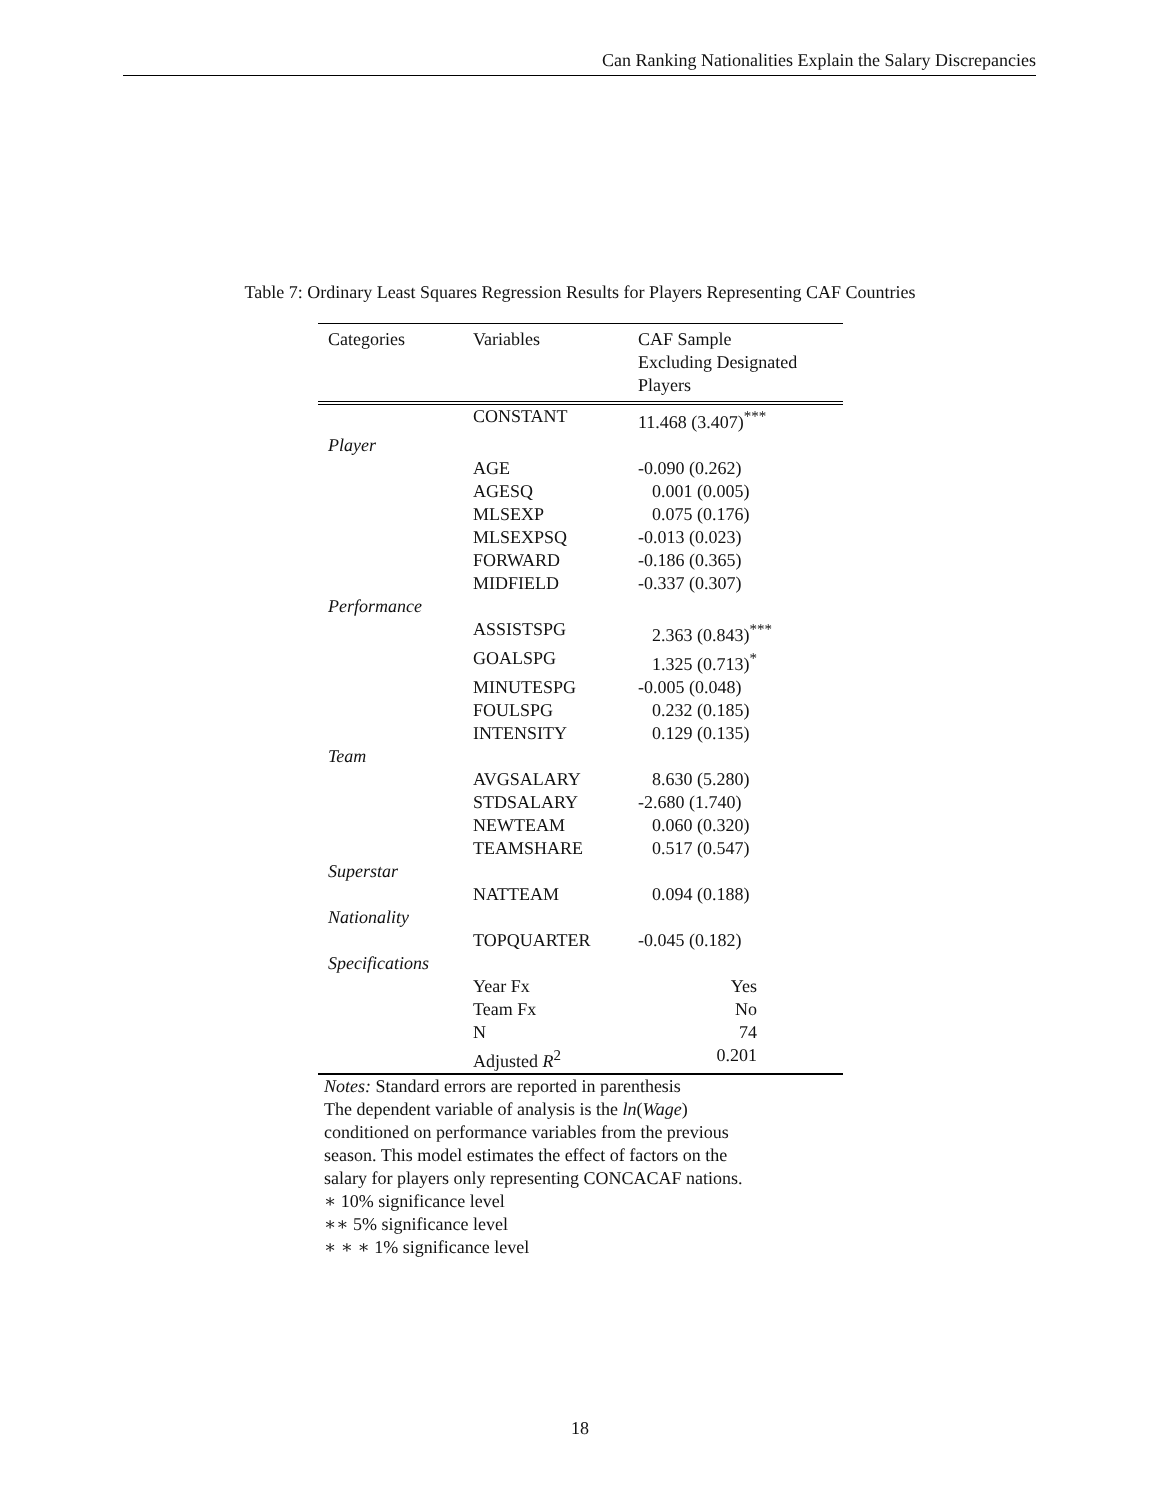Can Ranking Nationalities Explain the Salary Discrepancies
Table 7: Ordinary Least Squares Regression Results for Players Representing CAF Countries
| Categories | Variables | CAF Sample Excluding Designated Players |
| --- | --- | --- |
| | CONSTANT | 11.468 (3.407)<sup>***</sup> |
| Player | | |
| | AGE | -0.090 (0.262) |
| | AGESQ | 0.001 (0.005) |
| | MLSEXP | 0.075 (0.176) |
| | MLSEXPSQ | -0.013 (0.023) |
| | FORWARD | -0.186 (0.365) |
| | MIDFIELD | -0.337 (0.307) |
| Performance | | |
| | ASSISTSPG | 2.363 (0.843)<sup>***</sup> |
| | GOALSPG | 1.325 (0.713)<sup>*</sup> |
| | MINUTESPG | -0.005 (0.048) |
| | FOULSPG | 0.232 (0.185) |
| | INTENSITY | 0.129 (0.135) |
| Team | | |
| | AVGSALARY | 8.630 (5.280) |
| | STDSALARY | -2.680 (1.740) |
| | NEWTEAM | 0.060 (0.320) |
| | TEAMSHARE | 0.517 (0.547) |
| Superstar | | |
| | NATTEAM | 0.094 (0.188) |
| Nationality | | |
| | TOPQUARTER | -0.045 (0.182) |
| Specifications | | |
| | Year Fx | Yes |
| | Team Fx | No |
| | N | 74 |
| | Adjusted R<sup>2</sup> | 0.201 |
Notes: Standard errors are reported in parenthesis
The dependent variable of analysis is the ln(Wage)
conditioned on performance variables from the previous
season. This model estimates the effect of factors on the
salary for players only representing CONCACAF nations.
∗ 10% significance level
∗∗ 5% significance level
∗ ∗ ∗ 1% significance level
18